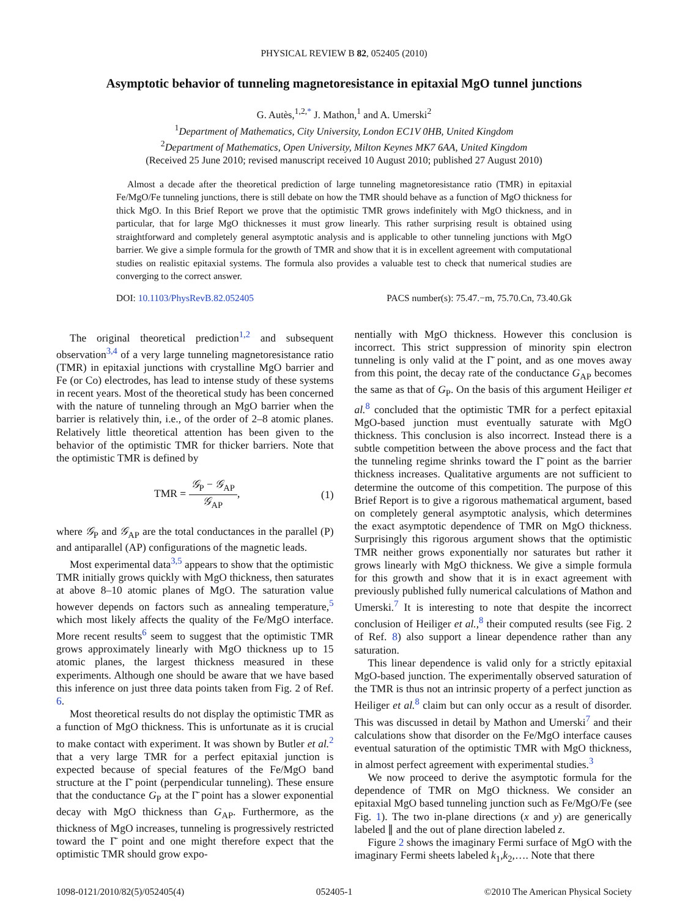PHYSICAL REVIEW B 82, 052405 (2010)
Asymptotic behavior of tunneling magnetoresistance in epitaxial MgO tunnel junctions
G. Autès,<sup>1,2,*</sup> J. Mathon,<sup>1</sup> and A. Umerski<sup>2</sup>
<sup>1</sup> Department of Mathematics, City University, London EC1V 0HB, United Kingdom
<sup>2</sup> Department of Mathematics, Open University, Milton Keynes MK7 6AA, United Kingdom
(Received 25 June 2010; revised manuscript received 10 August 2010; published 27 August 2010)
Almost a decade after the theoretical prediction of large tunneling magnetoresistance ratio (TMR) in epitaxial Fe/MgO/Fe tunneling junctions, there is still debate on how the TMR should behave as a function of MgO thickness for thick MgO. In this Brief Report we prove that the optimistic TMR grows indefinitely with MgO thickness, and in particular, that for large MgO thicknesses it must grow linearly. This rather surprising result is obtained using straightforward and completely general asymptotic analysis and is applicable to other tunneling junctions with MgO barrier. We give a simple formula for the growth of TMR and show that it is in excellent agreement with computational studies on realistic epitaxial systems. The formula also provides a valuable test to check that numerical studies are converging to the correct answer.
DOI: 10.1103/PhysRevB.82.052405 PACS number(s): 75.47.−m, 75.70.Cn, 73.40.Gk
The original theoretical prediction<sup>1,2</sup> and subsequent observation<sup>3,4</sup> of a very large tunneling magnetoresistance ratio (TMR) in epitaxial junctions with crystalline MgO barrier and Fe (or Co) electrodes, has lead to intense study of these systems in recent years. Most of the theoretical study has been concerned with the nature of tunneling through an MgO barrier when the barrier is relatively thin, i.e., of the order of 2–8 atomic planes. Relatively little theoretical attention has been given to the behavior of the optimistic TMR for thicker barriers. Note that the optimistic TMR is defined by
TMR = 𝒢<sub>P</sub> − 𝒢<sub>AP</sub> 𝒢<sub>AP</sub>, (1)
where 𝒢<sub>P</sub> and 𝒢<sub>AP</sub> are the total conductances in the parallel (P) and antiparallel (AP) configurations of the magnetic leads.
Most experimental data<sup>3,5</sup> appears to show that the optimistic TMR initially grows quickly with MgO thickness, then saturates at above 8–10 atomic planes of MgO. The saturation value however depends on factors such as annealing temperature,<sup>5</sup> which most likely affects the quality of the Fe/MgO interface. More recent results<sup>6</sup> seem to suggest that the optimistic TMR grows approximately linearly with MgO thickness up to 15 atomic planes, the largest thickness measured in these experiments. Although one should be aware that we have based this inference on just three data points taken from Fig. 2 of Ref. 6.
Most theoretical results do not display the optimistic TMR as a function of MgO thickness. This is unfortunate as it is crucial to make contact with experiment. It was shown by Butler et al.<sup>2</sup> that a very large TMR for a perfect epitaxial junction is expected because of special features of the Fe/MgO band structure at the Γ̄ point (perpendicular tunneling). These ensure that the conductance G<sub>P</sub> at the Γ̄ point has a slower exponential decay with MgO thickness than G<sub>AP</sub>. Furthermore, as the thickness of MgO increases, tunneling is progressively restricted toward the Γ̄ point and one might therefore expect that the optimistic TMR should grow expo-
nentially with MgO thickness. However this conclusion is incorrect. This strict suppression of minority spin electron tunneling is only valid at the Γ̄ point, and as one moves away from this point, the decay rate of the conductance G<sub>AP</sub> becomes the same as that of G<sub>P</sub>. On the basis of this argument Heiliger et al.<sup>8</sup> concluded that the optimistic TMR for a perfect epitaxial MgO-based junction must eventually saturate with MgO thickness. This conclusion is also incorrect. Instead there is a subtle competition between the above process and the fact that the tunneling regime shrinks toward the Γ̄ point as the barrier thickness increases. Qualitative arguments are not sufficient to determine the outcome of this competition. The purpose of this Brief Report is to give a rigorous mathematical argument, based on completely general asymptotic analysis, which determines the exact asymptotic dependence of TMR on MgO thickness. Surprisingly this rigorous argument shows that the optimistic TMR neither grows exponentially nor saturates but rather it grows linearly with MgO thickness. We give a simple formula for this growth and show that it is in exact agreement with previously published fully numerical calculations of Mathon and Umerski.<sup>7</sup> It is interesting to note that despite the incorrect conclusion of Heiliger et al.,<sup>8</sup> their computed results (see Fig. 2 of Ref. 8) also support a linear dependence rather than any saturation.
This linear dependence is valid only for a strictly epitaxial MgO-based junction. The experimentally observed saturation of the TMR is thus not an intrinsic property of a perfect junction as Heiliger et al.<sup>8</sup> claim but can only occur as a result of disorder. This was discussed in detail by Mathon and Umerski<sup>7</sup> and their calculations show that disorder on the Fe/MgO interface causes eventual saturation of the optimistic TMR with MgO thickness, in almost perfect agreement with experimental studies.<sup>3</sup>
We now proceed to derive the asymptotic formula for the dependence of TMR on MgO thickness. We consider an epitaxial MgO based tunneling junction such as Fe/MgO/Fe (see Fig. 1). The two in-plane directions (x and y) are generically labeled ∥ and the out of plane direction labeled z.
Figure 2 shows the imaginary Fermi surface of MgO with the imaginary Fermi sheets labeled k<sub>1</sub>,k<sub>2</sub>,…. Note that there
1098-0121/2010/82(5)/052405(4) 052405-1 ©2010 The American Physical Society